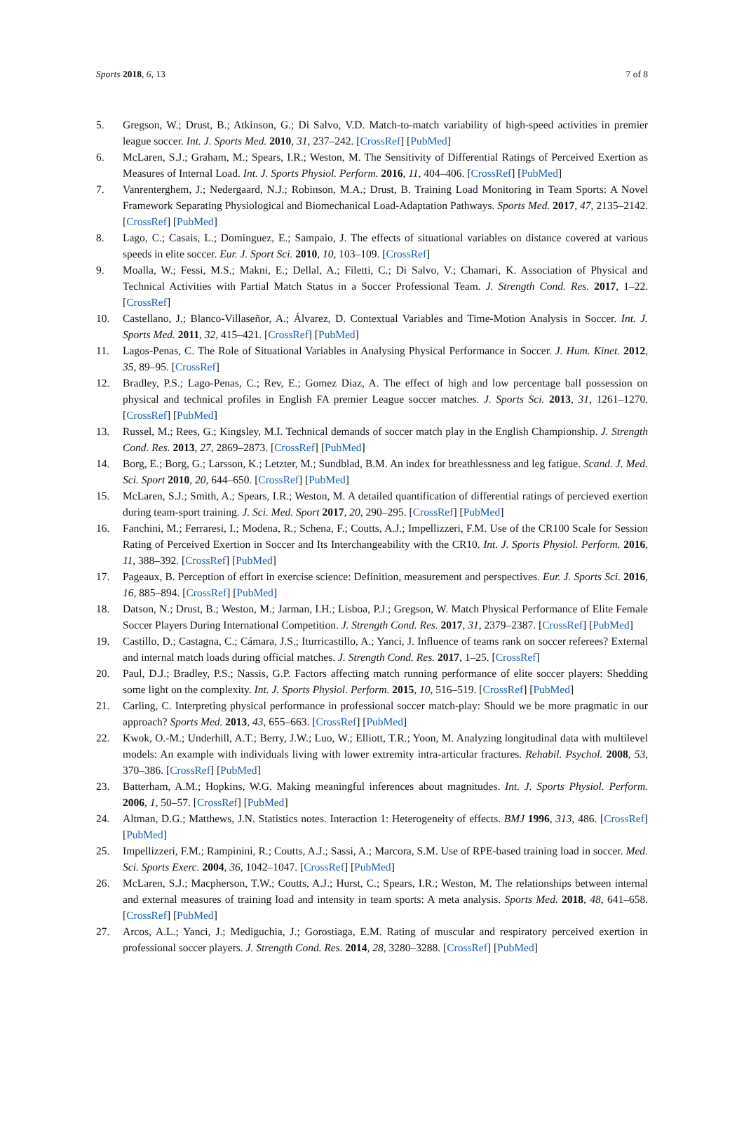Sports 2018, 6, 13 7 of 8
5. Gregson, W.; Drust, B.; Atkinson, G.; Di Salvo, V.D. Match-to-match variability of high-speed activities in premier league soccer. Int. J. Sports Med. 2010, 31, 237–242. [CrossRef] [PubMed]
6. McLaren, S.J.; Graham, M.; Spears, I.R.; Weston, M. The Sensitivity of Differential Ratings of Perceived Exertion as Measures of Internal Load. Int. J. Sports Physiol. Perform. 2016, 11, 404–406. [CrossRef] [PubMed]
7. Vanrenterghem, J.; Nedergaard, N.J.; Robinson, M.A.; Drust, B. Training Load Monitoring in Team Sports: A Novel Framework Separating Physiological and Biomechanical Load-Adaptation Pathways. Sports Med. 2017, 47, 2135–2142. [CrossRef] [PubMed]
8. Lago, C.; Casais, L.; Dominguez, E.; Sampaio, J. The effects of situational variables on distance covered at various speeds in elite soccer. Eur. J. Sport Sci. 2010, 10, 103–109. [CrossRef]
9. Moalla, W.; Fessi, M.S.; Makni, E.; Dellal, A.; Filetti, C.; Di Salvo, V.; Chamari, K. Association of Physical and Technical Activities with Partial Match Status in a Soccer Professional Team. J. Strength Cond. Res. 2017, 1–22. [CrossRef]
10. Castellano, J.; Blanco-Villaseñor, A.; Álvarez, D. Contextual Variables and Time-Motion Analysis in Soccer. Int. J. Sports Med. 2011, 32, 415–421. [CrossRef] [PubMed]
11. Lagos-Penas, C. The Role of Situational Variables in Analysing Physical Performance in Soccer. J. Hum. Kinet. 2012, 35, 89–95. [CrossRef]
12. Bradley, P.S.; Lago-Penas, C.; Rev, E.; Gomez Diaz, A. The effect of high and low percentage ball possession on physical and technical profiles in English FA premier League soccer matches. J. Sports Sci. 2013, 31, 1261–1270. [CrossRef] [PubMed]
13. Russel, M.; Rees, G.; Kingsley, M.I. Technical demands of soccer match play in the English Championship. J. Strength Cond. Res. 2013, 27, 2869–2873. [CrossRef] [PubMed]
14. Borg, E.; Borg, G.; Larsson, K.; Letzter, M.; Sundblad, B.M. An index for breathlessness and leg fatigue. Scand. J. Med. Sci. Sport 2010, 20, 644–650. [CrossRef] [PubMed]
15. McLaren, S.J.; Smith, A.; Spears, I.R.; Weston, M. A detailed quantification of differential ratings of percieved exertion during team-sport training. J. Sci. Med. Sport 2017, 20, 290–295. [CrossRef] [PubMed]
16. Fanchini, M.; Ferraresi, I.; Modena, R.; Schena, F.; Coutts, A.J.; Impellizzeri, F.M. Use of the CR100 Scale for Session Rating of Perceived Exertion in Soccer and Its Interchangeability with the CR10. Int. J. Sports Physiol. Perform. 2016, 11, 388–392. [CrossRef] [PubMed]
17. Pageaux, B. Perception of effort in exercise science: Definition, measurement and perspectives. Eur. J. Sports Sci. 2016, 16, 885–894. [CrossRef] [PubMed]
18. Datson, N.; Drust, B.; Weston, M.; Jarman, I.H.; Lisboa, P.J.; Gregson, W. Match Physical Performance of Elite Female Soccer Players During International Competition. J. Strength Cond. Res. 2017, 31, 2379–2387. [CrossRef] [PubMed]
19. Castillo, D.; Castagna, C.; Cámara, J.S.; Iturricastillo, A.; Yanci, J. Influence of teams rank on soccer referees? External and internal match loads during official matches. J. Strength Cond. Res. 2017, 1–25. [CrossRef]
20. Paul, D.J.; Bradley, P.S.; Nassis, G.P. Factors affecting match running performance of elite soccer players: Shedding some light on the complexity. Int. J. Sports Physiol. Perform. 2015, 10, 516–519. [CrossRef] [PubMed]
21. Carling, C. Interpreting physical performance in professional soccer match-play: Should we be more pragmatic in our approach? Sports Med. 2013, 43, 655–663. [CrossRef] [PubMed]
22. Kwok, O.-M.; Underhill, A.T.; Berry, J.W.; Luo, W.; Elliott, T.R.; Yoon, M. Analyzing longitudinal data with multilevel models: An example with individuals living with lower extremity intra-articular fractures. Rehabil. Psychol. 2008, 53, 370–386. [CrossRef] [PubMed]
23. Batterham, A.M.; Hopkins, W.G. Making meaningful inferences about magnitudes. Int. J. Sports Physiol. Perform. 2006, 1, 50–57. [CrossRef] [PubMed]
24. Altman, D.G.; Matthews, J.N. Statistics notes. Interaction 1: Heterogeneity of effects. BMJ 1996, 313, 486. [CrossRef] [PubMed]
25. Impellizzeri, F.M.; Rampinini, R.; Coutts, A.J.; Sassi, A.; Marcora, S.M. Use of RPE-based training load in soccer. Med. Sci. Sports Exerc. 2004, 36, 1042–1047. [CrossRef] [PubMed]
26. McLaren, S.J.; Macpherson, T.W.; Coutts, A.J.; Hurst, C.; Spears, I.R.; Weston, M. The relationships between internal and external measures of training load and intensity in team sports: A meta analysis. Sports Med. 2018, 48, 641–658. [CrossRef] [PubMed]
27. Arcos, A.L.; Yanci, J.; Mediguchia, J.; Gorostiaga, E.M. Rating of muscular and respiratory perceived exertion in professional soccer players. J. Strength Cond. Res. 2014, 28, 3280–3288. [CrossRef] [PubMed]